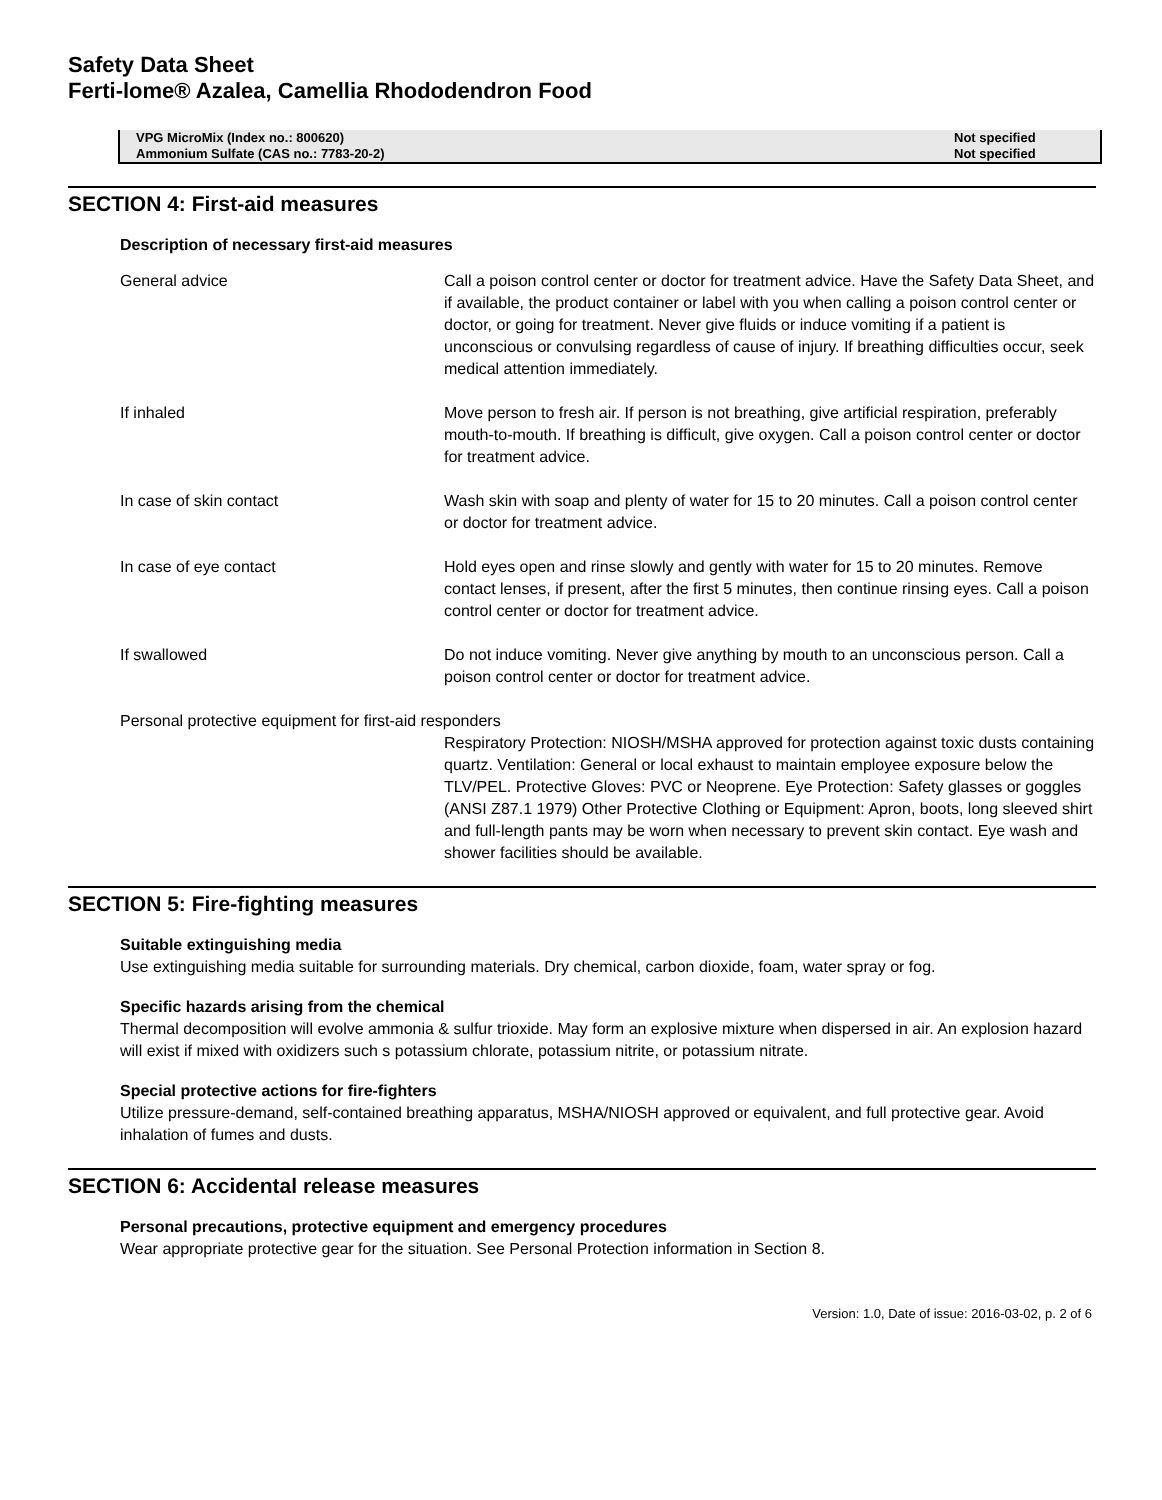Safety Data Sheet
Ferti-lome® Azalea, Camellia Rhododendron Food
| VPG MicroMix (Index no.: 800620) | Not specified |
| Ammonium Sulfate (CAS no.: 7783-20-2) | Not specified |
SECTION 4: First-aid measures
Description of necessary first-aid measures
| General advice | Call a poison control center or doctor for treatment advice. Have the Safety Data Sheet, and if available, the product container or label with you when calling a poison control center or doctor, or going for treatment. Never give fluids or induce vomiting if a patient is unconscious or convulsing regardless of cause of injury. If breathing difficulties occur, seek medical attention immediately. |
| If inhaled | Move person to fresh air. If person is not breathing, give artificial respiration, preferably mouth-to-mouth. If breathing is difficult, give oxygen. Call a poison control center or doctor for treatment advice. |
| In case of skin contact | Wash skin with soap and plenty of water for 15 to 20 minutes. Call a poison control center or doctor for treatment advice. |
| In case of eye contact | Hold eyes open and rinse slowly and gently with water for 15 to 20 minutes. Remove contact lenses, if present, after the first 5 minutes, then continue rinsing eyes. Call a poison control center or doctor for treatment advice. |
| If swallowed | Do not induce vomiting. Never give anything by mouth to an unconscious person. Call a poison control center or doctor for treatment advice. |
| Personal protective equipment for first-aid responders | |
| | Respiratory Protection: NIOSH/MSHA approved for protection against toxic dusts containing quartz. Ventilation: General or local exhaust to maintain employee exposure below the TLV/PEL. Protective Gloves: PVC or Neoprene. Eye Protection: Safety glasses or goggles (ANSI Z87.1 1979) Other Protective Clothing or Equipment: Apron, boots, long sleeved shirt and full-length pants may be worn when necessary to prevent skin contact. Eye wash and shower facilities should be available. |
SECTION 5: Fire-fighting measures
Suitable extinguishing media
Use extinguishing media suitable for surrounding materials. Dry chemical, carbon dioxide, foam, water spray or fog.
Specific hazards arising from the chemical
Thermal decomposition will evolve ammonia & sulfur trioxide. May form an explosive mixture when dispersed in air. An explosion hazard will exist if mixed with oxidizers such s potassium chlorate, potassium nitrite, or potassium nitrate.
Special protective actions for fire-fighters
Utilize pressure-demand, self-contained breathing apparatus, MSHA/NIOSH approved or equivalent, and full protective gear. Avoid inhalation of fumes and dusts.
SECTION 6: Accidental release measures
Personal precautions, protective equipment and emergency procedures
Wear appropriate protective gear for the situation. See Personal Protection information in Section 8.
Version: 1.0, Date of issue: 2016-03-02, p. 2 of 6